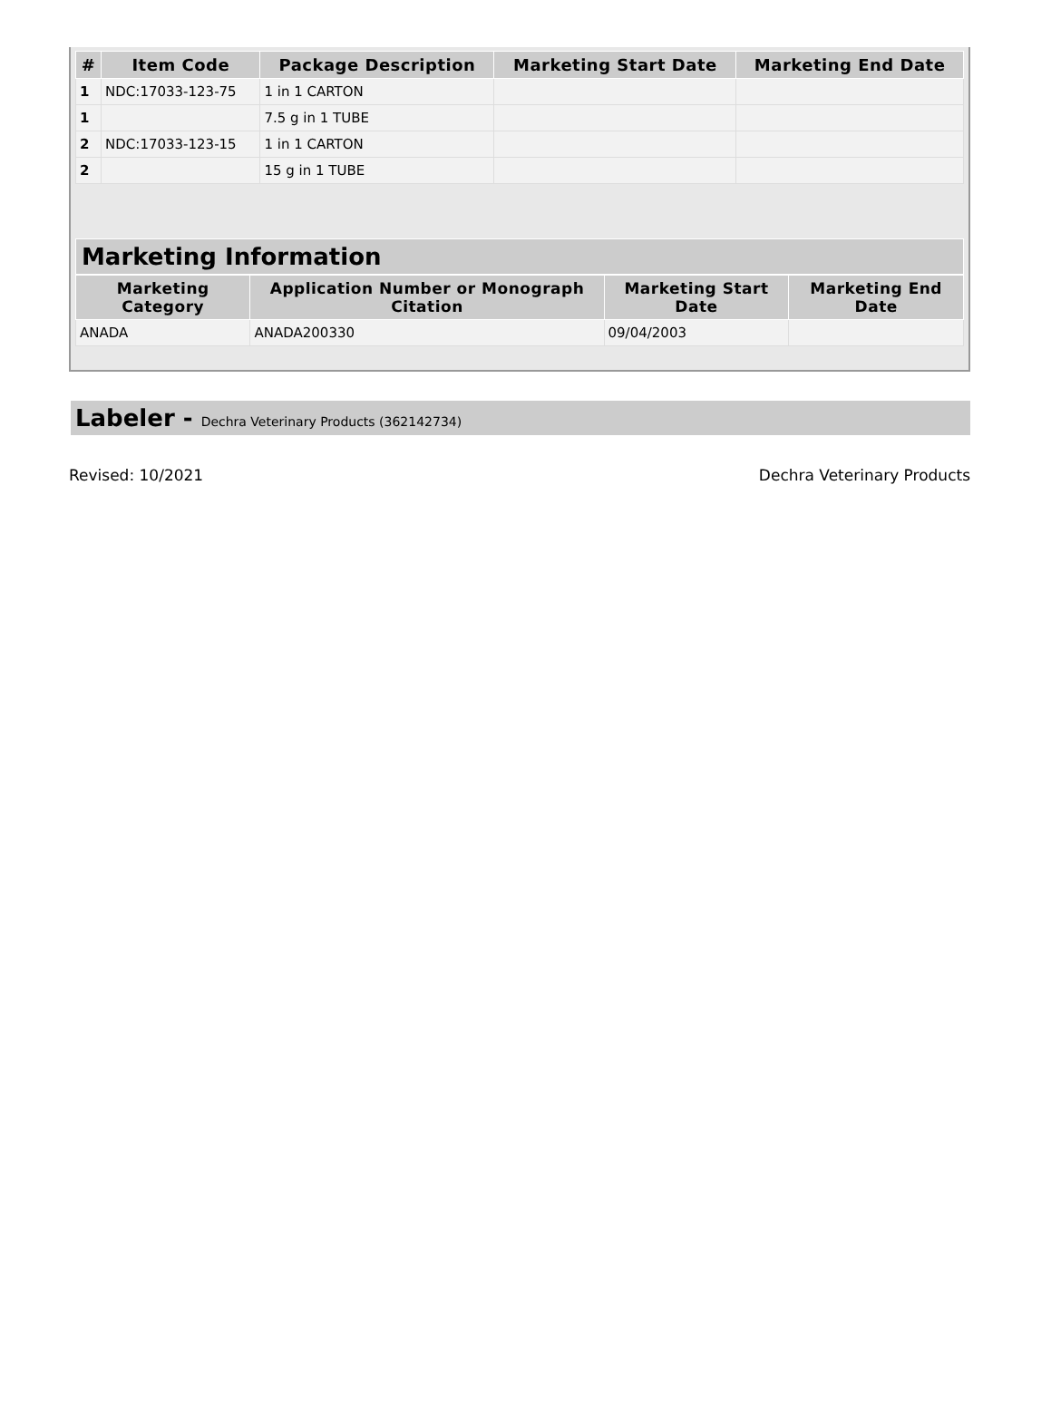| # | Item Code | Package Description | Marketing Start Date | Marketing End Date |
| --- | --- | --- | --- | --- |
| 1 | NDC:17033-123-75 | 1 in 1 CARTON | | |
| 1 | | 7.5 g in 1 TUBE | | |
| 2 | NDC:17033-123-15 | 1 in 1 CARTON | | |
| 2 | | 15 g in 1 TUBE | | |
Marketing Information
| Marketing Category | Application Number or Monograph Citation | Marketing Start Date | Marketing End Date |
| --- | --- | --- | --- |
| ANADA | ANADA200330 | 09/04/2003 | |
Labeler - Dechra Veterinary Products (362142734)
Revised: 10/2021 Dechra Veterinary Products